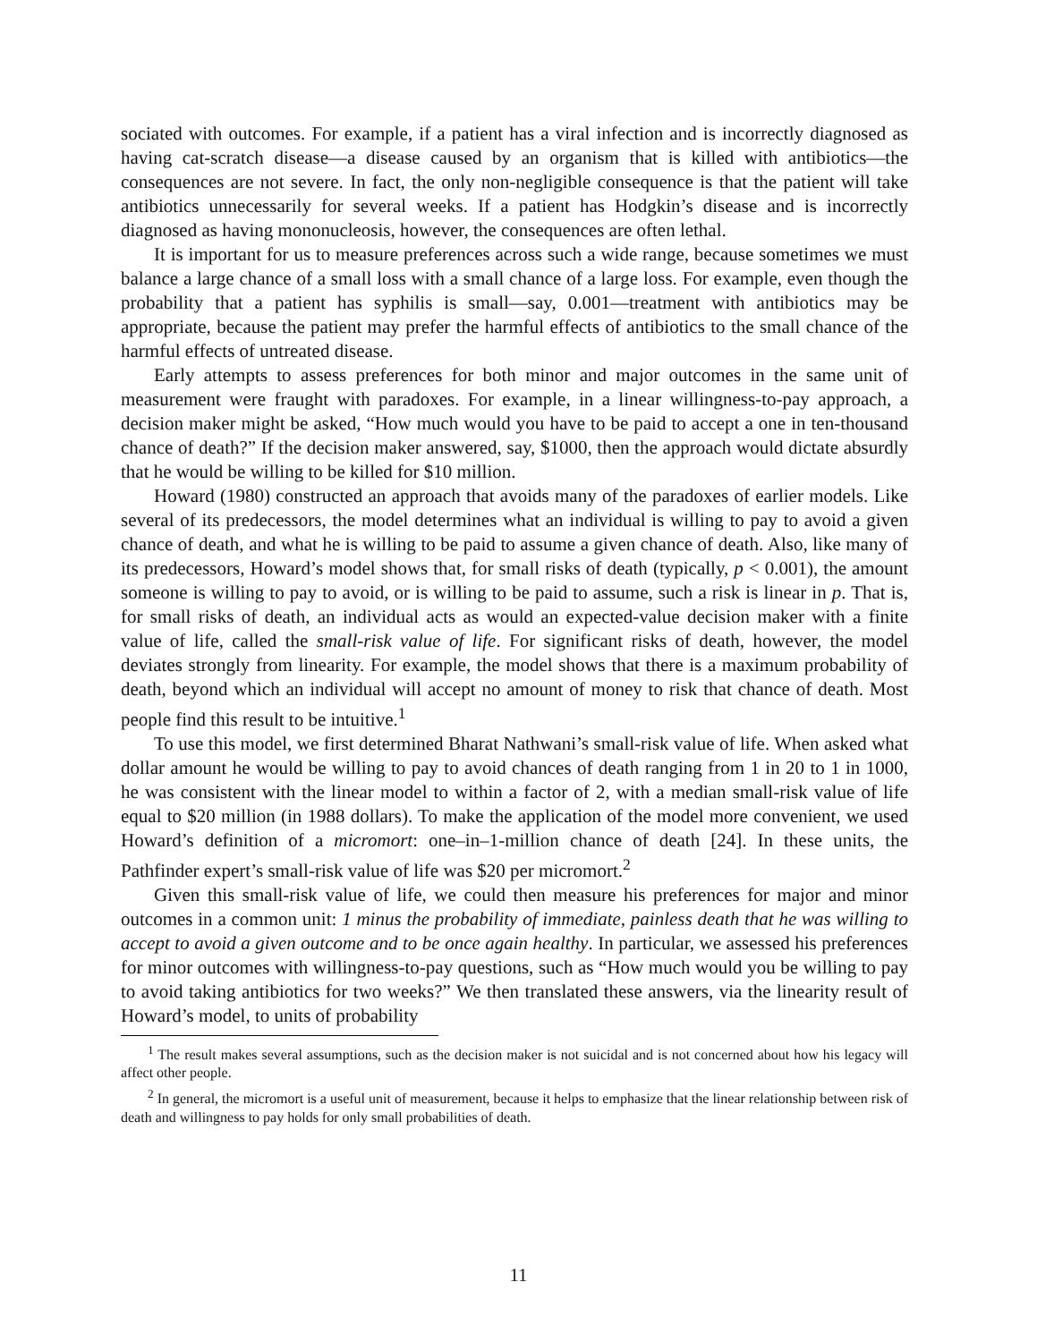sociated with outcomes. For example, if a patient has a viral infection and is incorrectly diagnosed as having cat-scratch disease—a disease caused by an organism that is killed with antibiotics—the consequences are not severe. In fact, the only non-negligible consequence is that the patient will take antibiotics unnecessarily for several weeks. If a patient has Hodgkin’s disease and is incorrectly diagnosed as having mononucleosis, however, the consequences are often lethal.
It is important for us to measure preferences across such a wide range, because sometimes we must balance a large chance of a small loss with a small chance of a large loss. For example, even though the probability that a patient has syphilis is small—say, 0.001—treatment with antibiotics may be appropriate, because the patient may prefer the harmful effects of antibiotics to the small chance of the harmful effects of untreated disease.
Early attempts to assess preferences for both minor and major outcomes in the same unit of measurement were fraught with paradoxes. For example, in a linear willingness-to-pay approach, a decision maker might be asked, “How much would you have to be paid to accept a one in ten-thousand chance of death?” If the decision maker answered, say, $1000, then the approach would dictate absurdly that he would be willing to be killed for $10 million.
Howard (1980) constructed an approach that avoids many of the paradoxes of earlier models. Like several of its predecessors, the model determines what an individual is willing to pay to avoid a given chance of death, and what he is willing to be paid to assume a given chance of death. Also, like many of its predecessors, Howard’s model shows that, for small risks of death (typically, p < 0.001), the amount someone is willing to pay to avoid, or is willing to be paid to assume, such a risk is linear in p. That is, for small risks of death, an individual acts as would an expected-value decision maker with a finite value of life, called the small-risk value of life. For significant risks of death, however, the model deviates strongly from linearity. For example, the model shows that there is a maximum probability of death, beyond which an individual will accept no amount of money to risk that chance of death. Most people find this result to be intuitive.<sup>1</sup>
To use this model, we first determined Bharat Nathwani’s small-risk value of life. When asked what dollar amount he would be willing to pay to avoid chances of death ranging from 1 in 20 to 1 in 1000, he was consistent with the linear model to within a factor of 2, with a median small-risk value of life equal to $20 million (in 1988 dollars). To make the application of the model more convenient, we used Howard’s definition of a micromort: one–in–1-million chance of death [24]. In these units, the Pathfinder expert’s small-risk value of life was $20 per micromort.<sup>2</sup>
Given this small-risk value of life, we could then measure his preferences for major and minor outcomes in a common unit: 1 minus the probability of immediate, painless death that he was willing to accept to avoid a given outcome and to be once again healthy. In particular, we assessed his preferences for minor outcomes with willingness-to-pay questions, such as “How much would you be willing to pay to avoid taking antibiotics for two weeks?” We then translated these answers, via the linearity result of Howard’s model, to units of probability
<sup>1</sup> The result makes several assumptions, such as the decision maker is not suicidal and is not concerned about how his legacy will affect other people.
<sup>2</sup> In general, the micromort is a useful unit of measurement, because it helps to emphasize that the linear relationship between risk of death and willingness to pay holds for only small probabilities of death.
11